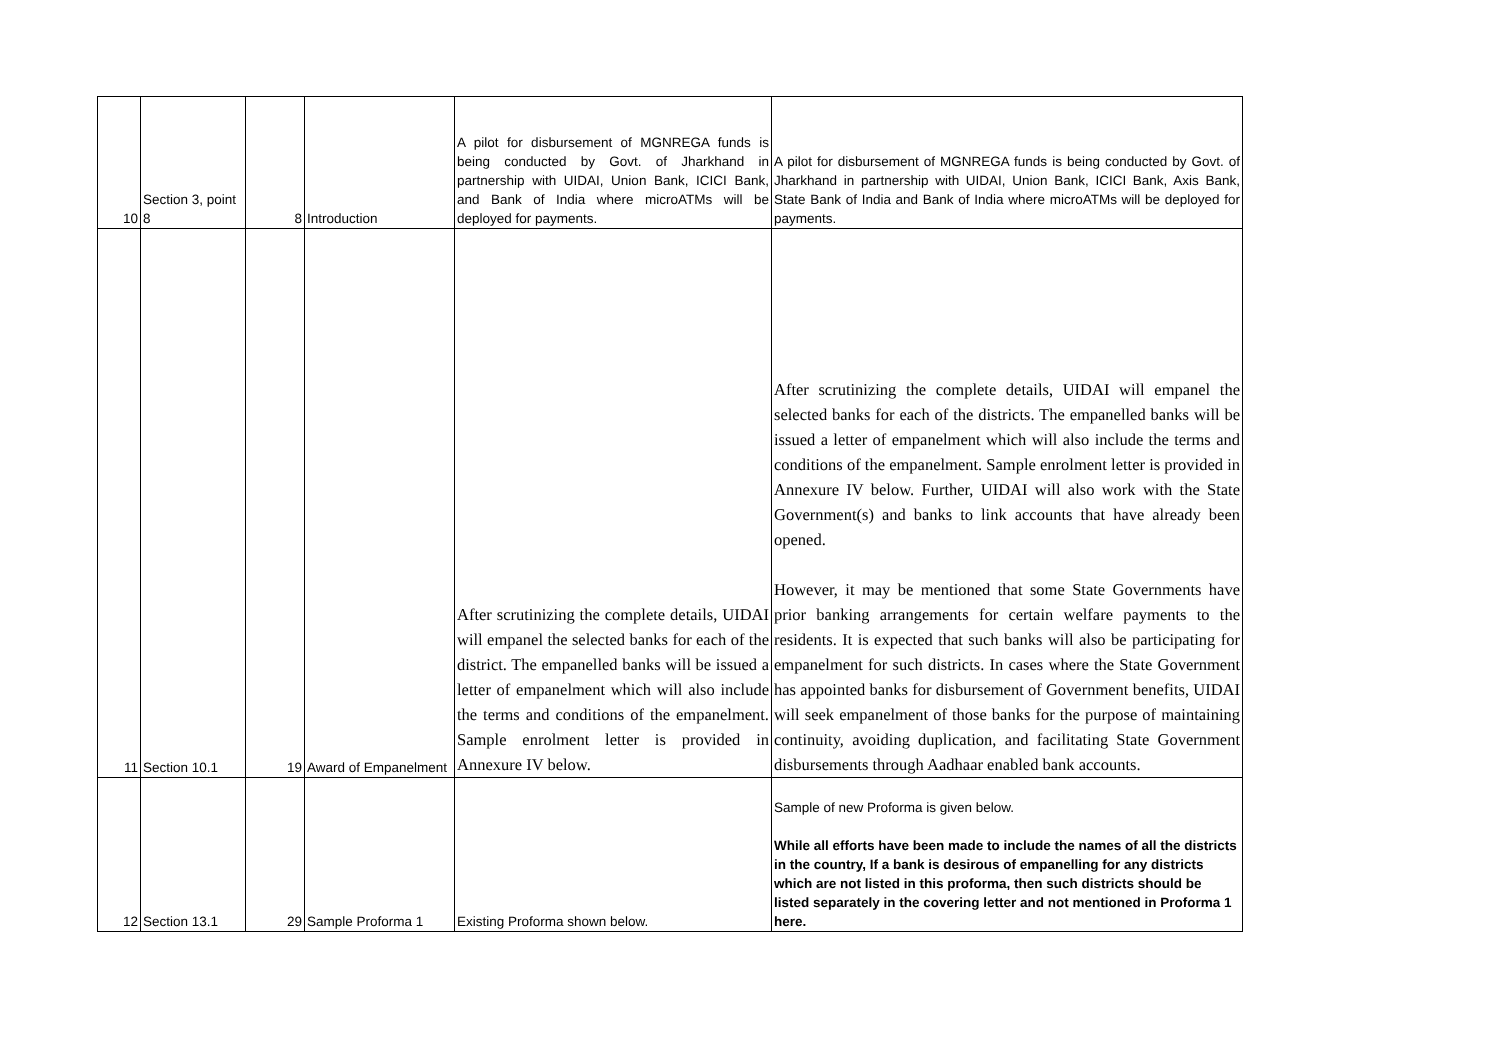| 10 | Section 3, point 8 | 8 | Introduction | A pilot for disbursement of MGNREGA funds is being conducted by Govt. of Jharkhand in partnership with UIDAI, Union Bank, ICICI Bank, and Bank of India where microATMs will be deployed for payments. | A pilot for disbursement of MGNREGA funds is being conducted by Govt. of Jharkhand in partnership with UIDAI, Union Bank, ICICI Bank, Axis Bank, State Bank of India and Bank of India where microATMs will be deployed for payments. |
| 11 | Section 10.1 | 19 | Award of Empanelment | After scrutinizing the complete details, UIDAI will empanel the selected banks for each of the district. The empanelled banks will be issued a letter of empanelment which will also include the terms and conditions of the empanelment. Sample enrolment letter is provided in Annexure IV below. | After scrutinizing the complete details, UIDAI will empanel the selected banks for each of the districts. The empanelled banks will be issued a letter of empanelment which will also include the terms and conditions of the empanelment. Sample enrolment letter is provided in Annexure IV below. Further, UIDAI will also work with the State Government(s) and banks to link accounts that have already been opened. However, it may be mentioned that some State Governments have prior banking arrangements for certain welfare payments to the residents. It is expected that such banks will also be participating for empanelment for such districts. In cases where the State Government has appointed banks for disbursement of Government benefits, UIDAI will seek empanelment of those banks for the purpose of maintaining continuity, avoiding duplication, and facilitating State Government disbursements through Aadhaar enabled bank accounts. |
| 12 | Section 13.1 | 29 | Sample Proforma 1 | Existing Proforma shown below. | Sample of new Proforma is given below. While all efforts have been made to include the names of all the districts in the country, If a bank is desirous of empanelling for any districts which are not listed in this proforma, then such districts should be listed separately in the covering letter and not mentioned in Proforma 1 here. |